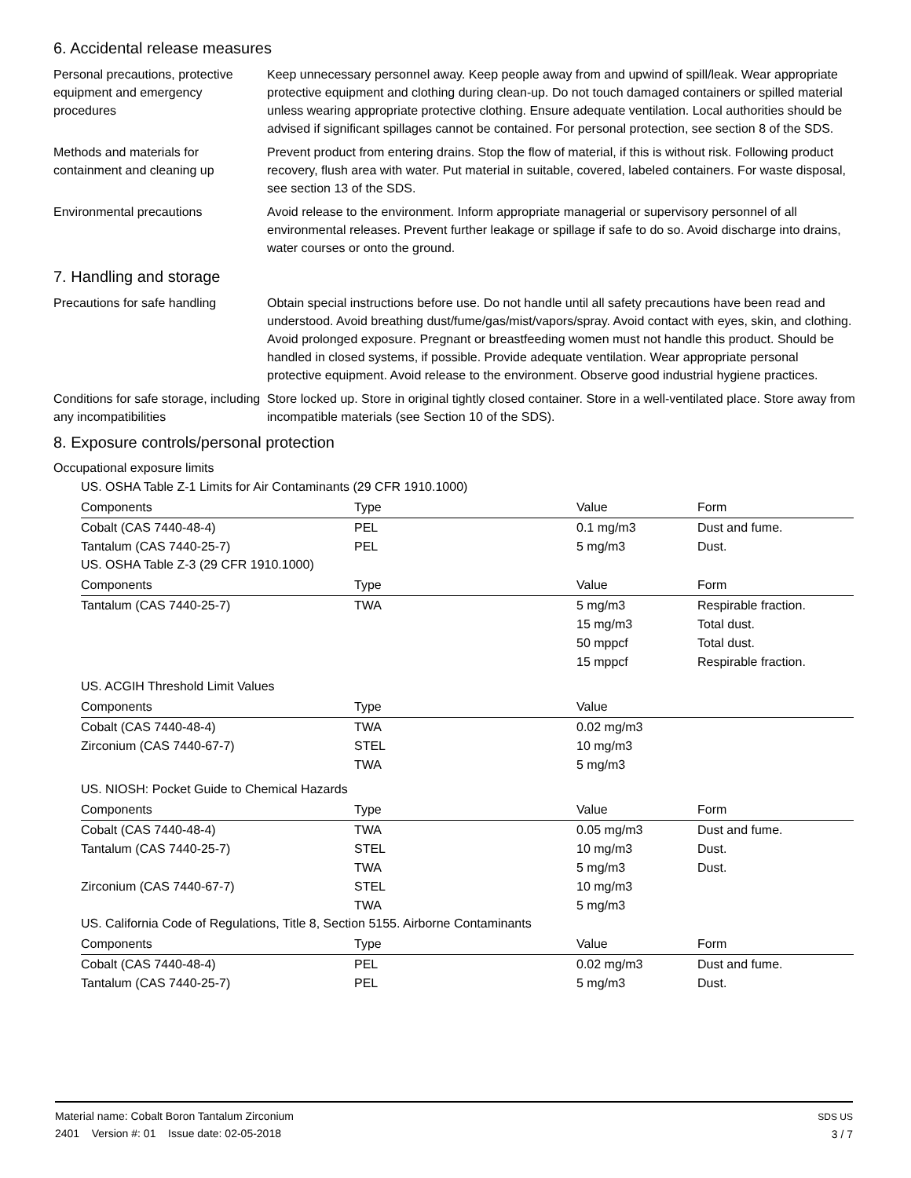6. Accidental release measures
Personal precautions, protective equipment and emergency procedures
Keep unnecessary personnel away. Keep people away from and upwind of spill/leak. Wear appropriate protective equipment and clothing during clean-up. Do not touch damaged containers or spilled material unless wearing appropriate protective clothing. Ensure adequate ventilation. Local authorities should be advised if significant spillages cannot be contained. For personal protection, see section 8 of the SDS.
Methods and materials for containment and cleaning up
Prevent product from entering drains. Stop the flow of material, if this is without risk. Following product recovery, flush area with water. Put material in suitable, covered, labeled containers. For waste disposal, see section 13 of the SDS.
Environmental precautions Avoid release to the environment. Inform appropriate managerial or supervisory personnel of all environmental releases. Prevent further leakage or spillage if safe to do so. Avoid discharge into drains, water courses or onto the ground.
7. Handling and storage
Precautions for safe handling
Obtain special instructions before use. Do not handle until all safety precautions have been read and understood. Avoid breathing dust/fume/gas/mist/vapors/spray. Avoid contact with eyes, skin, and clothing. Avoid prolonged exposure. Pregnant or breastfeeding women must not handle this product. Should be handled in closed systems, if possible. Provide adequate ventilation. Wear appropriate personal protective equipment. Avoid release to the environment. Observe good industrial hygiene practices.
Conditions for safe storage, including any incompatibilities
Store locked up. Store in original tightly closed container. Store in a well-ventilated place. Store away from incompatible materials (see Section 10 of the SDS).
8. Exposure controls/personal protection
Occupational exposure limits
US. OSHA Table Z-1 Limits for Air Contaminants (29 CFR 1910.1000)
| Components | Type | Value | Form |
| --- | --- | --- | --- |
| Cobalt (CAS 7440-48-4) | PEL | 0.1 mg/m3 | Dust and fume. |
| Tantalum (CAS 7440-25-7) | PEL | 5 mg/m3 | Dust. |
US. OSHA Table Z-3 (29 CFR 1910.1000)
| Components | Type | Value | Form |
| --- | --- | --- | --- |
| Tantalum (CAS 7440-25-7) | TWA | 5 mg/m3 | Respirable fraction. |
| | | 15 mg/m3 | Total dust. |
| | | 50 mppcf | Total dust. |
| | | 15 mppcf | Respirable fraction. |
US. ACGIH Threshold Limit Values
| Components | Type | Value | |
| --- | --- | --- | --- |
| Cobalt (CAS 7440-48-4) | TWA | 0.02 mg/m3 | |
| Zirconium (CAS 7440-67-7) | STEL | 10 mg/m3 | |
| | TWA | 5 mg/m3 | |
US. NIOSH: Pocket Guide to Chemical Hazards
| Components | Type | Value | Form |
| --- | --- | --- | --- |
| Cobalt (CAS 7440-48-4) | TWA | 0.05 mg/m3 | Dust and fume. |
| Tantalum (CAS 7440-25-7) | STEL | 10 mg/m3 | Dust. |
| | TWA | 5 mg/m3 | Dust. |
| Zirconium (CAS 7440-67-7) | STEL | 10 mg/m3 | |
| | TWA | 5 mg/m3 | |
US. California Code of Regulations, Title 8, Section 5155. Airborne Contaminants
| Components | Type | Value | Form |
| --- | --- | --- | --- |
| Cobalt (CAS 7440-48-4) | PEL | 0.02 mg/m3 | Dust and fume. |
| Tantalum (CAS 7440-25-7) | PEL | 5 mg/m3 | Dust. |
Material name: Cobalt Boron Tantalum Zirconium
2401 Version #: 01 Issue date: 02-05-2018
SDS US
3 / 7